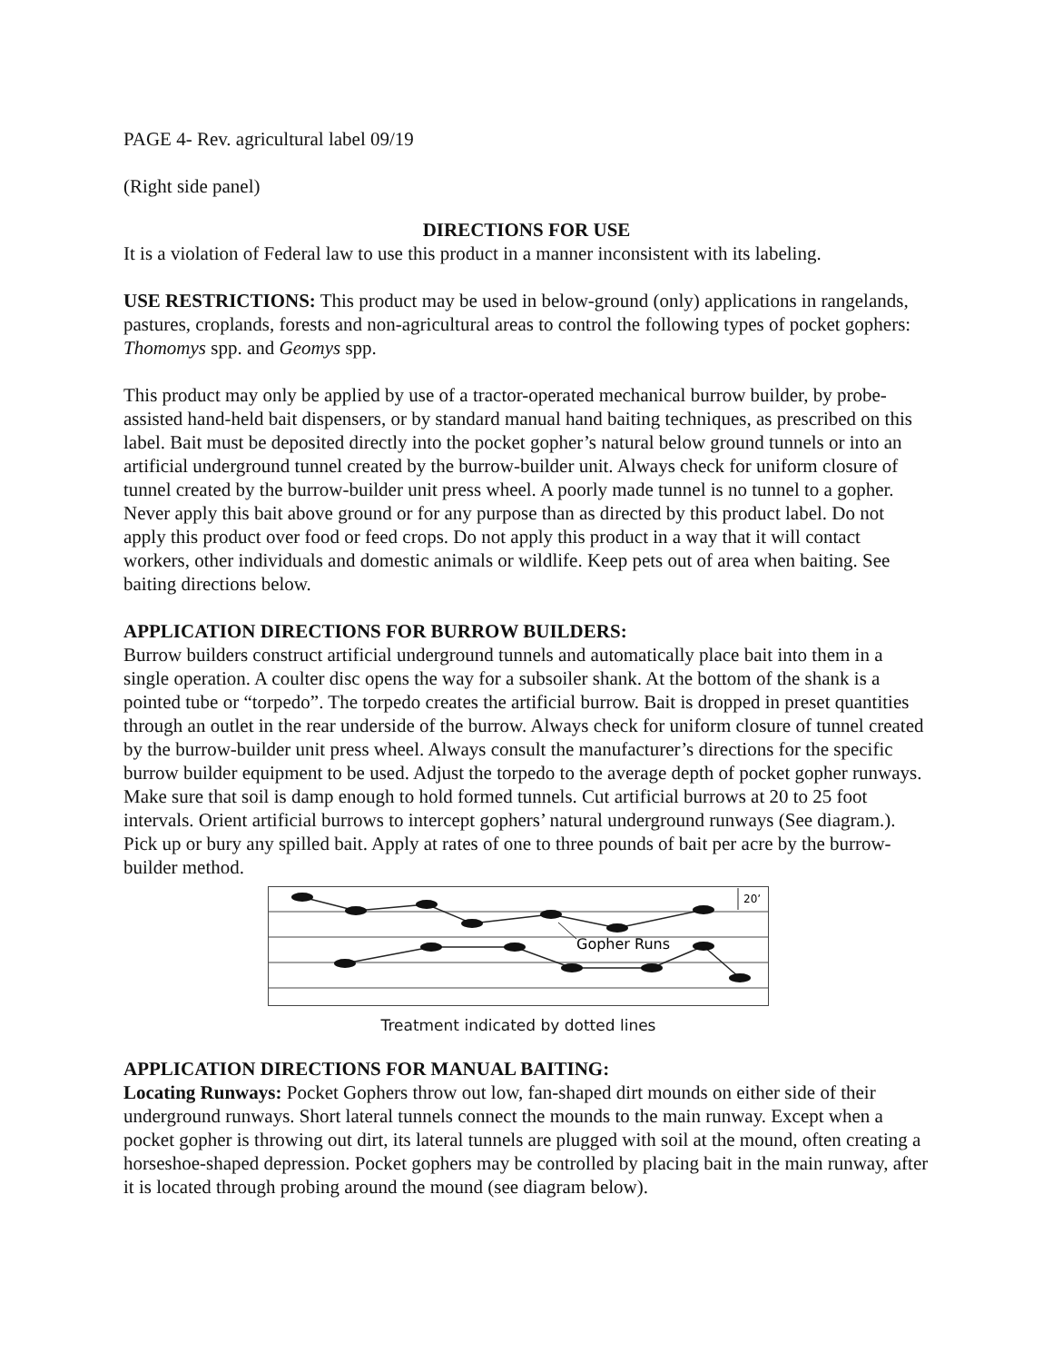PAGE 4- Rev. agricultural label 09/19
(Right side panel)
DIRECTIONS FOR USE
It is a violation of Federal law to use this product in a manner inconsistent with its labeling.
USE RESTRICTIONS: This product may be used in below-ground (only) applications in rangelands, pastures, croplands, forests and non-agricultural areas to control the following types of pocket gophers: Thomomys spp. and Geomys spp.
This product may only be applied by use of a tractor-operated mechanical burrow builder, by probe-assisted hand-held bait dispensers, or by standard manual hand baiting techniques, as prescribed on this label. Bait must be deposited directly into the pocket gopher’s natural below ground tunnels or into an artificial underground tunnel created by the burrow-builder unit. Always check for uniform closure of tunnel created by the burrow-builder unit press wheel. A poorly made tunnel is no tunnel to a gopher. Never apply this bait above ground or for any purpose than as directed by this product label. Do not apply this product over food or feed crops. Do not apply this product in a way that it will contact workers, other individuals and domestic animals or wildlife. Keep pets out of area when baiting. See baiting directions below.
APPLICATION DIRECTIONS FOR BURROW BUILDERS:
Burrow builders construct artificial underground tunnels and automatically place bait into them in a single operation. A coulter disc opens the way for a subsoiler shank. At the bottom of the shank is a pointed tube or “torpedo”. The torpedo creates the artificial burrow. Bait is dropped in preset quantities through an outlet in the rear underside of the burrow. Always check for uniform closure of tunnel created by the burrow-builder unit press wheel. Always consult the manufacturer’s directions for the specific burrow builder equipment to be used. Adjust the torpedo to the average depth of pocket gopher runways. Make sure that soil is damp enough to hold formed tunnels. Cut artificial burrows at 20 to 25 foot intervals. Orient artificial burrows to intercept gophers’ natural underground runways (See diagram.). Pick up or bury any spilled bait. Apply at rates of one to three pounds of bait per acre by the burrow-builder method.
20’
Gopher Runs
Treatment indicated by dotted lines
APPLICATION DIRECTIONS FOR MANUAL BAITING:
Locating Runways: Pocket Gophers throw out low, fan-shaped dirt mounds on either side of their underground runways. Short lateral tunnels connect the mounds to the main runway. Except when a pocket gopher is throwing out dirt, its lateral tunnels are plugged with soil at the mound, often creating a horseshoe-shaped depression. Pocket gophers may be controlled by placing bait in the main runway, after it is located through probing around the mound (see diagram below).